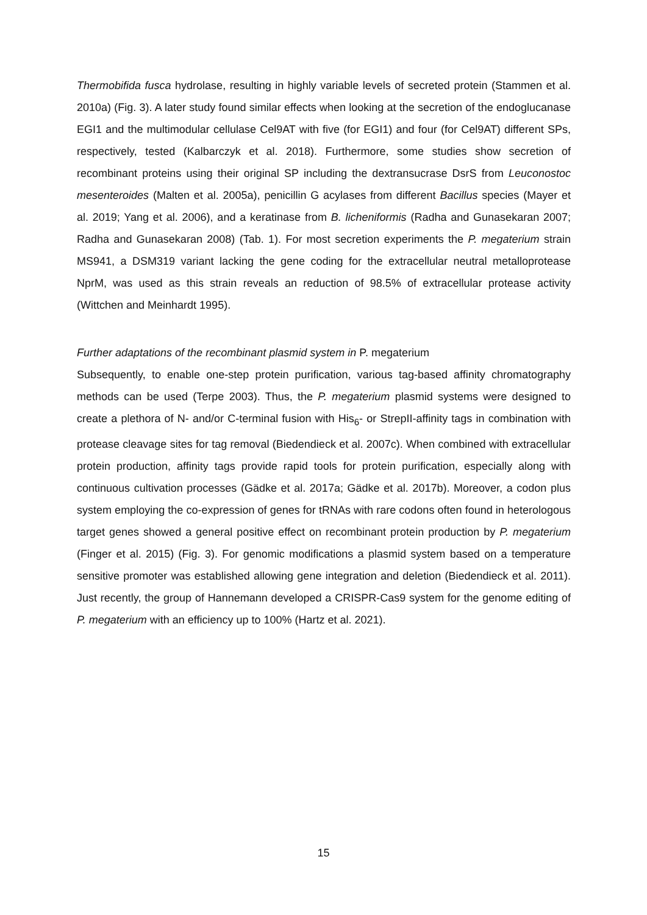Thermobifida fusca hydrolase, resulting in highly variable levels of secreted protein (Stammen et al. 2010a) (Fig. 3). A later study found similar effects when looking at the secretion of the endoglucanase EGI1 and the multimodular cellulase Cel9AT with five (for EGI1) and four (for Cel9AT) different SPs, respectively, tested (Kalbarczyk et al. 2018). Furthermore, some studies show secretion of recombinant proteins using their original SP including the dextransucrase DsrS from Leuconostoc mesenteroides (Malten et al. 2005a), penicillin G acylases from different Bacillus species (Mayer et al. 2019; Yang et al. 2006), and a keratinase from B. licheniformis (Radha and Gunasekaran 2007; Radha and Gunasekaran 2008) (Tab. 1). For most secretion experiments the P. megaterium strain MS941, a DSM319 variant lacking the gene coding for the extracellular neutral metalloprotease NprM, was used as this strain reveals an reduction of 98.5% of extracellular protease activity (Wittchen and Meinhardt 1995).
Further adaptations of the recombinant plasmid system in P. megaterium
Subsequently, to enable one-step protein purification, various tag-based affinity chromatography methods can be used (Terpe 2003). Thus, the P. megaterium plasmid systems were designed to create a plethora of N- and/or C-terminal fusion with His<sub>6</sub>- or StrepII-affinity tags in combination with protease cleavage sites for tag removal (Biedendieck et al. 2007c). When combined with extracellular protein production, affinity tags provide rapid tools for protein purification, especially along with continuous cultivation processes (Gädke et al. 2017a; Gädke et al. 2017b). Moreover, a codon plus system employing the co-expression of genes for tRNAs with rare codons often found in heterologous target genes showed a general positive effect on recombinant protein production by P. megaterium (Finger et al. 2015) (Fig. 3). For genomic modifications a plasmid system based on a temperature sensitive promoter was established allowing gene integration and deletion (Biedendieck et al. 2011). Just recently, the group of Hannemann developed a CRISPR-Cas9 system for the genome editing of P. megaterium with an efficiency up to 100% (Hartz et al. 2021).
15